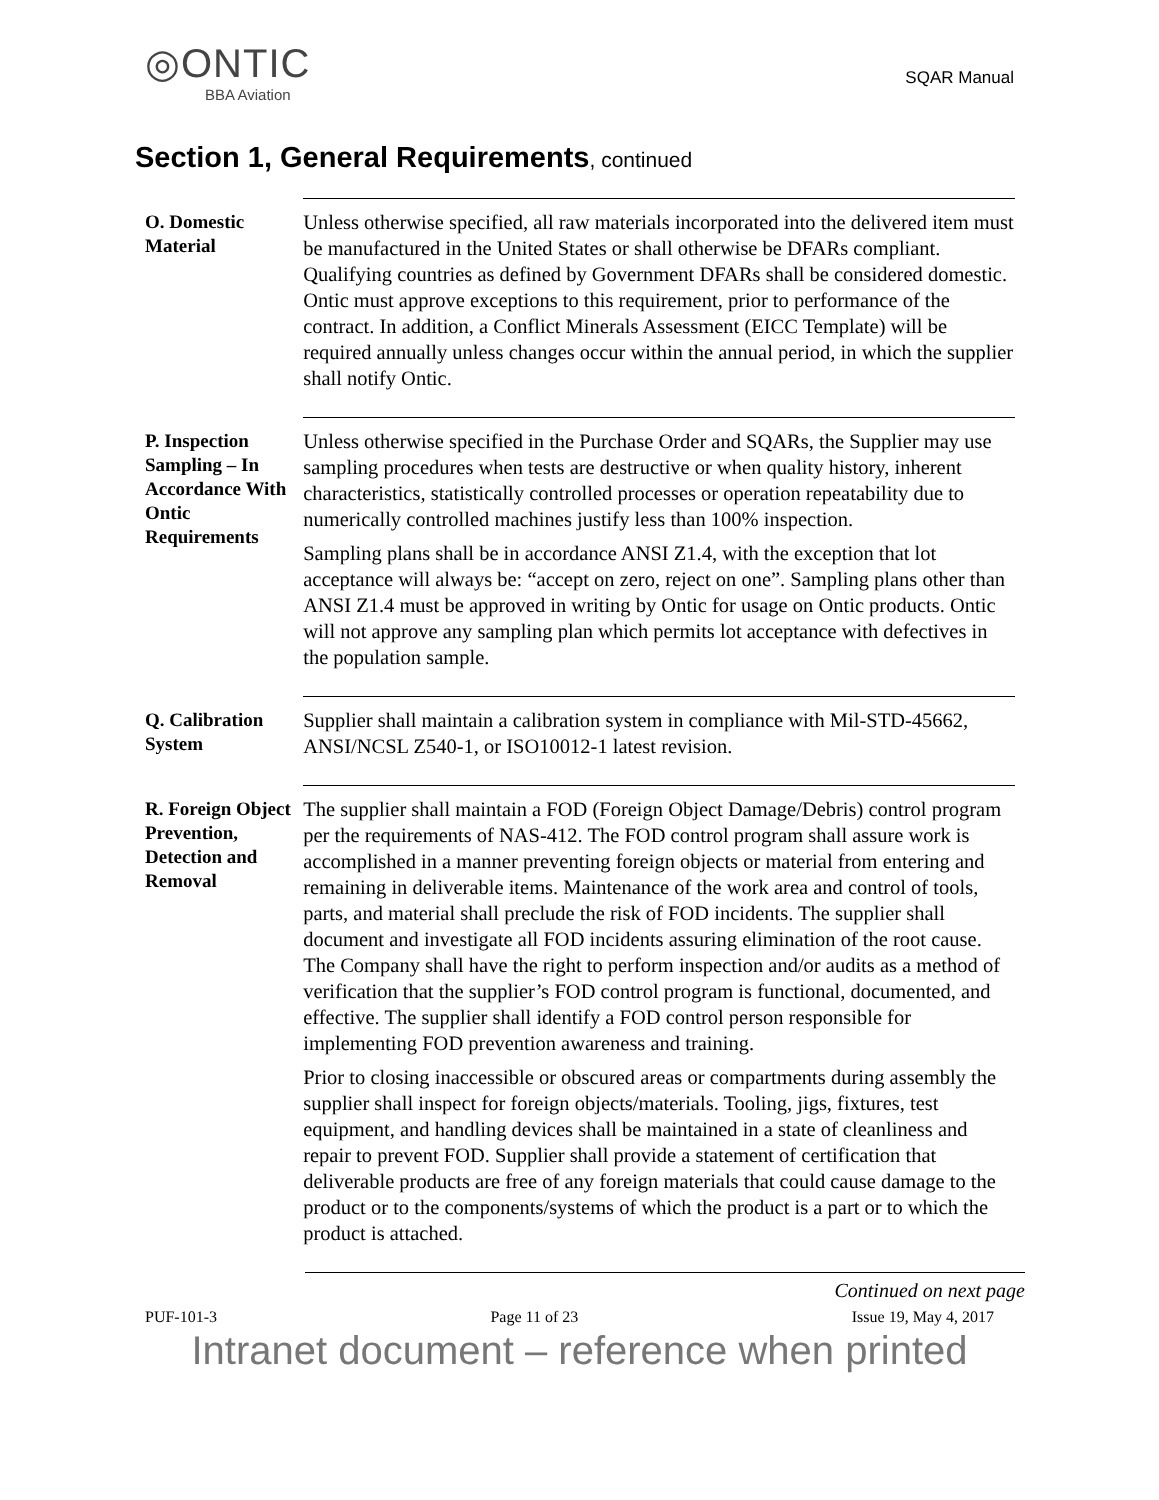◎ONTIC
BBA Aviation
SQAR Manual
Section 1, General Requirements, continued
O. Domestic Material
Unless otherwise specified, all raw materials incorporated into the delivered item must be manufactured in the United States or shall otherwise be DFARs compliant. Qualifying countries as defined by Government DFARs shall be considered domestic. Ontic must approve exceptions to this requirement, prior to performance of the contract. In addition, a Conflict Minerals Assessment (EICC Template) will be required annually unless changes occur within the annual period, in which the supplier shall notify Ontic.
P. Inspection Sampling – In Accordance With Ontic Requirements
Unless otherwise specified in the Purchase Order and SQARs, the Supplier may use sampling procedures when tests are destructive or when quality history, inherent characteristics, statistically controlled processes or operation repeatability due to numerically controlled machines justify less than 100% inspection.
Sampling plans shall be in accordance ANSI Z1.4, with the exception that lot acceptance will always be: “accept on zero, reject on one”. Sampling plans other than ANSI Z1.4 must be approved in writing by Ontic for usage on Ontic products. Ontic will not approve any sampling plan which permits lot acceptance with defectives in the population sample.
Q. Calibration System
Supplier shall maintain a calibration system in compliance with Mil-STD-45662, ANSI/NCSL Z540-1, or ISO10012-1 latest revision.
R. Foreign Object Prevention, Detection and Removal
The supplier shall maintain a FOD (Foreign Object Damage/Debris) control program per the requirements of NAS-412. The FOD control program shall assure work is accomplished in a manner preventing foreign objects or material from entering and remaining in deliverable items. Maintenance of the work area and control of tools, parts, and material shall preclude the risk of FOD incidents. The supplier shall document and investigate all FOD incidents assuring elimination of the root cause. The Company shall have the right to perform inspection and/or audits as a method of verification that the supplier’s FOD control program is functional, documented, and effective. The supplier shall identify a FOD control person responsible for implementing FOD prevention awareness and training.
Prior to closing inaccessible or obscured areas or compartments during assembly the supplier shall inspect for foreign objects/materials. Tooling, jigs, fixtures, test equipment, and handling devices shall be maintained in a state of cleanliness and repair to prevent FOD. Supplier shall provide a statement of certification that deliverable products are free of any foreign materials that could cause damage to the product or to the components/systems of which the product is a part or to which the product is attached.
Continued on next page
PUF-101-3 Page 11 of 23 Issue 19, May 4, 2017
Intranet document – reference when printed